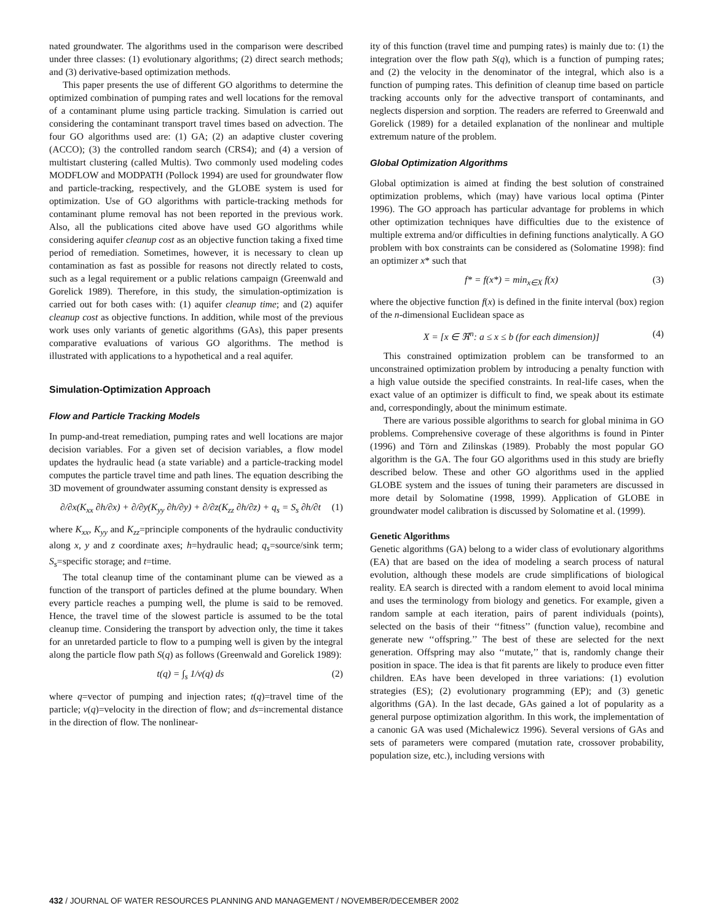nated groundwater. The algorithms used in the comparison were described under three classes: (1) evolutionary algorithms; (2) direct search methods; and (3) derivative-based optimization methods.
This paper presents the use of different GO algorithms to determine the optimized combination of pumping rates and well locations for the removal of a contaminant plume using particle tracking. Simulation is carried out considering the contaminant transport travel times based on advection. The four GO algorithms used are: (1) GA; (2) an adaptive cluster covering (ACCO); (3) the controlled random search (CRS4); and (4) a version of multistart clustering (called Multis). Two commonly used modeling codes MODFLOW and MODPATH (Pollock 1994) are used for groundwater flow and particle-tracking, respectively, and the GLOBE system is used for optimization. Use of GO algorithms with particle-tracking methods for contaminant plume removal has not been reported in the previous work. Also, all the publications cited above have used GO algorithms while considering aquifer cleanup cost as an objective function taking a fixed time period of remediation. Sometimes, however, it is necessary to clean up contamination as fast as possible for reasons not directly related to costs, such as a legal requirement or a public relations campaign (Greenwald and Gorelick 1989). Therefore, in this study, the simulation-optimization is carried out for both cases with: (1) aquifer cleanup time; and (2) aquifer cleanup cost as objective functions. In addition, while most of the previous work uses only variants of genetic algorithms (GAs), this paper presents comparative evaluations of various GO algorithms. The method is illustrated with applications to a hypothetical and a real aquifer.
Simulation-Optimization Approach
Flow and Particle Tracking Models
In pump-and-treat remediation, pumping rates and well locations are major decision variables. For a given set of decision variables, a flow model updates the hydraulic head (a state variable) and a particle-tracking model computes the particle travel time and path lines. The equation describing the 3D movement of groundwater assuming constant density is expressed as
∂/∂x(K<sub>xx</sub> ∂h/∂x) + ∂/∂y(K<sub>yy</sub> ∂h/∂y) + ∂/∂z(K<sub>zz</sub> ∂h/∂z) + q<sub>s</sub> = S<sub>s</sub> ∂h/∂t (1)
where K<sub>xx</sub>, K<sub>yy</sub> and K<sub>zz</sub>=principle components of the hydraulic conductivity along x, y and z coordinate axes; h=hydraulic head; q<sub>s</sub>=source/sink term; S<sub>s</sub>=specific storage; and t=time.
The total cleanup time of the contaminant plume can be viewed as a function of the transport of particles defined at the plume boundary. When every particle reaches a pumping well, the plume is said to be removed. Hence, the travel time of the slowest particle is assumed to be the total cleanup time. Considering the transport by advection only, the time it takes for an unretarded particle to flow to a pumping well is given by the integral along the particle flow path S(q) as follows (Greenwald and Gorelick 1989):
t(q) = ∫<sub>s</sub> 1/v(q) ds (2)
where q=vector of pumping and injection rates; t(q)=travel time of the particle; v(q)=velocity in the direction of flow; and ds=incremental distance in the direction of flow. The nonlinear-
ity of this function (travel time and pumping rates) is mainly due to: (1) the integration over the flow path S(q), which is a function of pumping rates; and (2) the velocity in the denominator of the integral, which also is a function of pumping rates. This definition of cleanup time based on particle tracking accounts only for the advective transport of contaminants, and neglects dispersion and sorption. The readers are referred to Greenwald and Gorelick (1989) for a detailed explanation of the nonlinear and multiple extremum nature of the problem.
Global Optimization Algorithms
Global optimization is aimed at finding the best solution of constrained optimization problems, which (may) have various local optima (Pinter 1996). The GO approach has particular advantage for problems in which other optimization techniques have difficulties due to the existence of multiple extrema and/or difficulties in defining functions analytically. A GO problem with box constraints can be considered as (Solomatine 1998): find an optimizer x* such that
f* = f(x*) = min<sub>x∈X</sub> f(x) (3)
where the objective function f(x) is defined in the finite interval (box) region of the n-dimensional Euclidean space as
X = [x ∈ ℜ<sup>n</sup>: a ≤ x ≤ b (for each dimension)] (4)
This constrained optimization problem can be transformed to an unconstrained optimization problem by introducing a penalty function with a high value outside the specified constraints. In real-life cases, when the exact value of an optimizer is difficult to find, we speak about its estimate and, correspondingly, about the minimum estimate.
There are various possible algorithms to search for global minima in GO problems. Comprehensive coverage of these algorithms is found in Pinter (1996) and Törn and Zilinskas (1989). Probably the most popular GO algorithm is the GA. The four GO algorithms used in this study are briefly described below. These and other GO algorithms used in the applied GLOBE system and the issues of tuning their parameters are discussed in more detail by Solomatine (1998, 1999). Application of GLOBE in groundwater model calibration is discussed by Solomatine et al. (1999).
Genetic Algorithms
Genetic algorithms (GA) belong to a wider class of evolutionary algorithms (EA) that are based on the idea of modeling a search process of natural evolution, although these models are crude simplifications of biological reality. EA search is directed with a random element to avoid local minima and uses the terminology from biology and genetics. For example, given a random sample at each iteration, pairs of parent individuals (points), selected on the basis of their ‘‘fitness’’ (function value), recombine and generate new ‘‘offspring.’’ The best of these are selected for the next generation. Offspring may also ‘‘mutate,’’ that is, randomly change their position in space. The idea is that fit parents are likely to produce even fitter children. EAs have been developed in three variations: (1) evolution strategies (ES); (2) evolutionary programming (EP); and (3) genetic algorithms (GA). In the last decade, GAs gained a lot of popularity as a general purpose optimization algorithm. In this work, the implementation of a canonic GA was used (Michalewicz 1996). Several versions of GAs and sets of parameters were compared (mutation rate, crossover probability, population size, etc.), including versions with
432 / JOURNAL OF WATER RESOURCES PLANNING AND MANAGEMENT / NOVEMBER/DECEMBER 2002